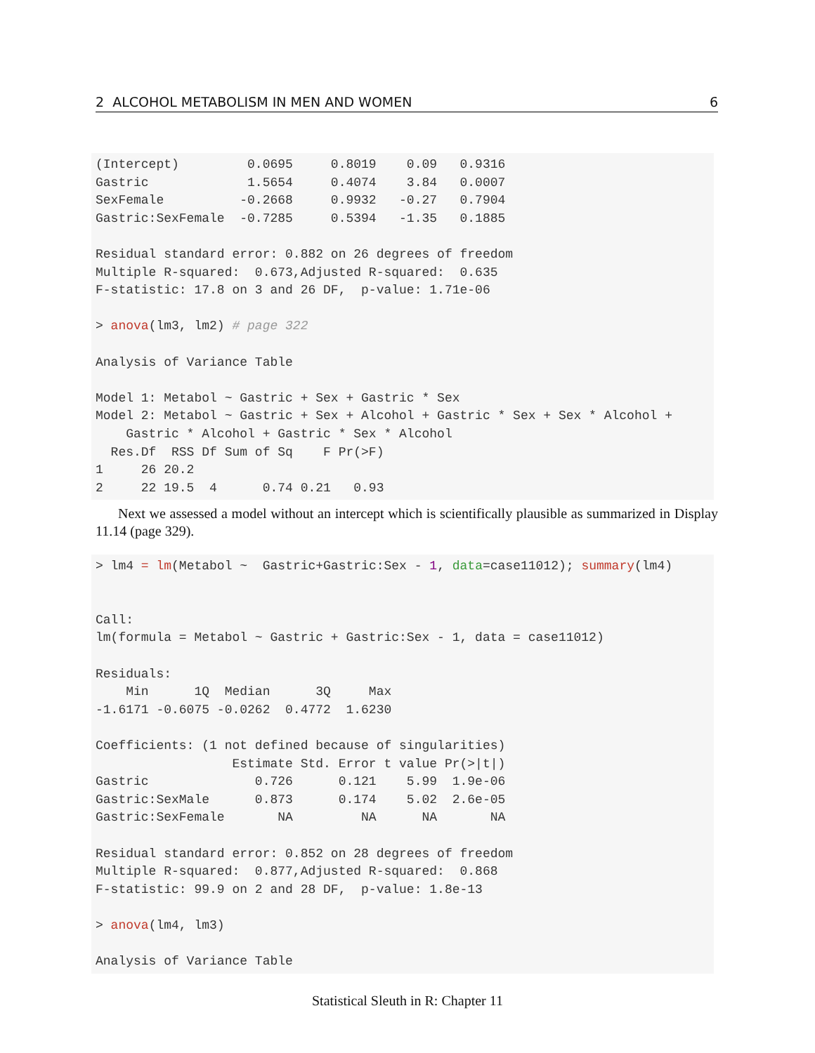2 ALCOHOL METABOLISM IN MEN AND WOMEN 6
(Intercept)         0.0695     0.8019    0.09   0.9316
Gastric             1.5654     0.4074    3.84   0.0007
SexFemale          -0.2668     0.9932   -0.27   0.7904
Gastric:SexFemale  -0.7285     0.5394   -1.35   0.1885

Residual standard error: 0.882 on 26 degrees of freedom
Multiple R-squared:  0.673,Adjusted R-squared:  0.635
F-statistic: 17.8 on 3 and 26 DF,  p-value: 1.71e-06

> anova(lm3, lm2) # page 322

Analysis of Variance Table

Model 1: Metabol ~ Gastric + Sex + Gastric * Sex
Model 2: Metabol ~ Gastric + Sex + Alcohol + Gastric * Sex + Sex * Alcohol +
    Gastric * Alcohol + Gastric * Sex * Alcohol
  Res.Df  RSS Df Sum of Sq    F Pr(>F)
1     26 20.2
2     22 19.5  4      0.74 0.21   0.93
Next we assessed a model without an intercept which is scientifically plausible as summarized in Display 11.14 (page 329).
> lm4 = lm(Metabol ~  Gastric+Gastric:Sex - 1, data=case11012); summary(lm4)


Call:
lm(formula = Metabol ~ Gastric + Gastric:Sex - 1, data = case11012)

Residuals:
    Min      1Q  Median      3Q     Max
-1.6171 -0.6075 -0.0262  0.4772  1.6230

Coefficients: (1 not defined because of singularities)
                  Estimate Std. Error t value Pr(>|t|)
Gastric              0.726      0.121    5.99  1.9e-06
Gastric:SexMale      0.873      0.174    5.02  2.6e-05
Gastric:SexFemale       NA         NA      NA       NA

Residual standard error: 0.852 on 28 degrees of freedom
Multiple R-squared:  0.877,Adjusted R-squared:  0.868
F-statistic: 99.9 on 2 and 28 DF,  p-value: 1.8e-13

> anova(lm4, lm3)

Analysis of Variance Table
Statistical Sleuth in R: Chapter 11